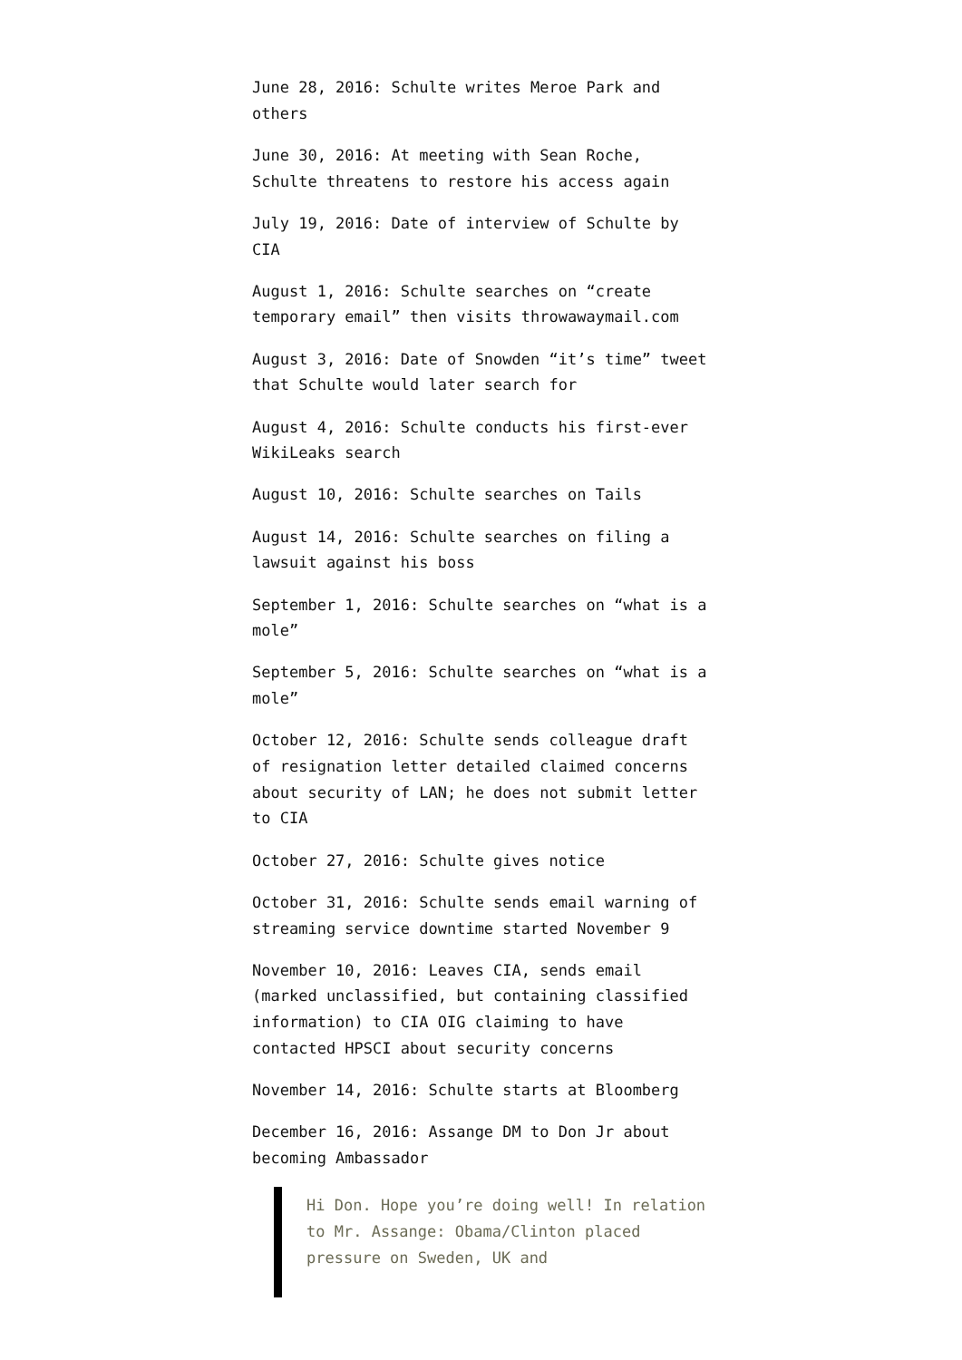June 28, 2016: Schulte writes Meroe Park and others
June 30, 2016: At meeting with Sean Roche, Schulte threatens to restore his access again
July 19, 2016: Date of interview of Schulte by CIA
August 1, 2016: Schulte searches on “create temporary email” then visits throwawaymail.com
August 3, 2016: Date of Snowden “it’s time” tweet that Schulte would later search for
August 4, 2016: Schulte conducts his first-ever WikiLeaks search
August 10, 2016: Schulte searches on Tails
August 14, 2016: Schulte searches on filing a lawsuit against his boss
September 1, 2016: Schulte searches on “what is a mole”
September 5, 2016: Schulte searches on “what is a mole”
October 12, 2016: Schulte sends colleague draft of resignation letter detailed claimed concerns about security of LAN; he does not submit letter to CIA
October 27, 2016: Schulte gives notice
October 31, 2016: Schulte sends email warning of streaming service downtime started November 9
November 10, 2016: Leaves CIA, sends email (marked unclassified, but containing classified information) to CIA OIG claiming to have contacted HPSCI about security concerns
November 14, 2016: Schulte starts at Bloomberg
December 16, 2016: Assange DM to Don Jr about becoming Ambassador
Hi Don. Hope you’re doing well! In relation to Mr. Assange: Obama/Clinton placed pressure on Sweden, UK and